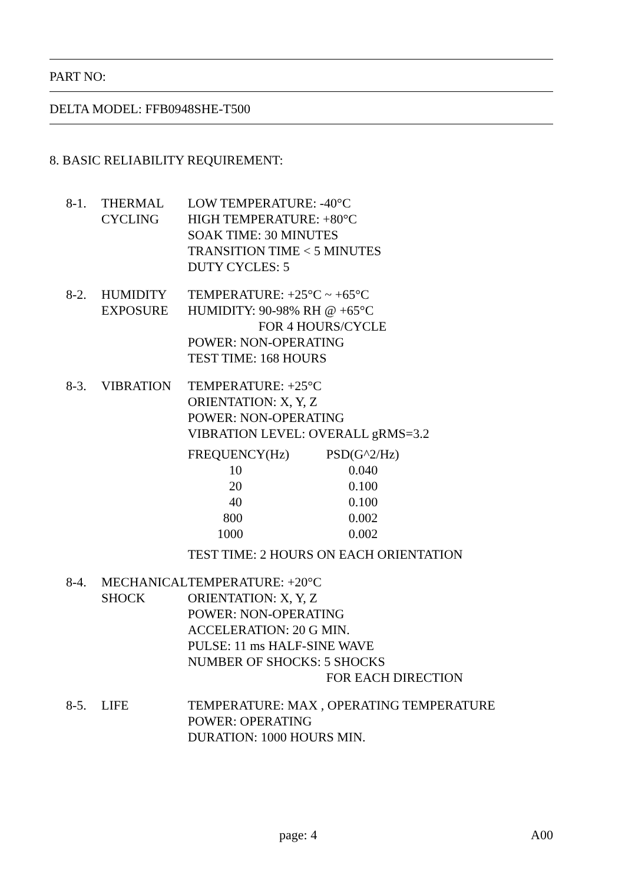PART NO:
DELTA MODEL: FFB0948SHE-T500
8. BASIC RELIABILITY REQUIREMENT:
| 8-1. | THERMAL CYCLING | LOW TEMPERATURE: -40°C HIGH TEMPERATURE: +80°C SOAK TIME: 30 MINUTES TRANSITION TIME < 5 MINUTES DUTY CYCLES: 5 |
| 8-2. | HUMIDITY EXPOSURE | TEMPERATURE: +25°C ~ +65°C HUMIDITY: 90-98% RH @ +65°C FOR 4 HOURS/CYCLE POWER: NON-OPERATING TEST TIME: 168 HOURS |
| 8-3. | VIBRATION | TEMPERATURE: +25°C ORIENTATION: X, Y, Z POWER: NON-OPERATING VIBRATION LEVEL: OVERALL gRMS=3.2 / FREQUENCY(Hz) / PSD(G^2/Hz) / / --- / --- / / 10 / 0.040 / / 20 / 0.100 / / 40 / 0.100 / / 800 / 0.002 / / 1000 / 0.002 / TEST TIME: 2 HOURS ON EACH ORIENTATION |
| 8-4. | MECHANICAL SHOCK | TEMPERATURE: +20°C ORIENTATION: X, Y, Z POWER: NON-OPERATING ACCELERATION: 20 G MIN. PULSE: 11 ms HALF-SINE WAVE NUMBER OF SHOCKS: 5 SHOCKS FOR EACH DIRECTION |
| 8-5. | LIFE | TEMPERATURE: MAX , OPERATING TEMPERATURE POWER: OPERATING DURATION: 1000 HOURS MIN. |
page: 4 A00